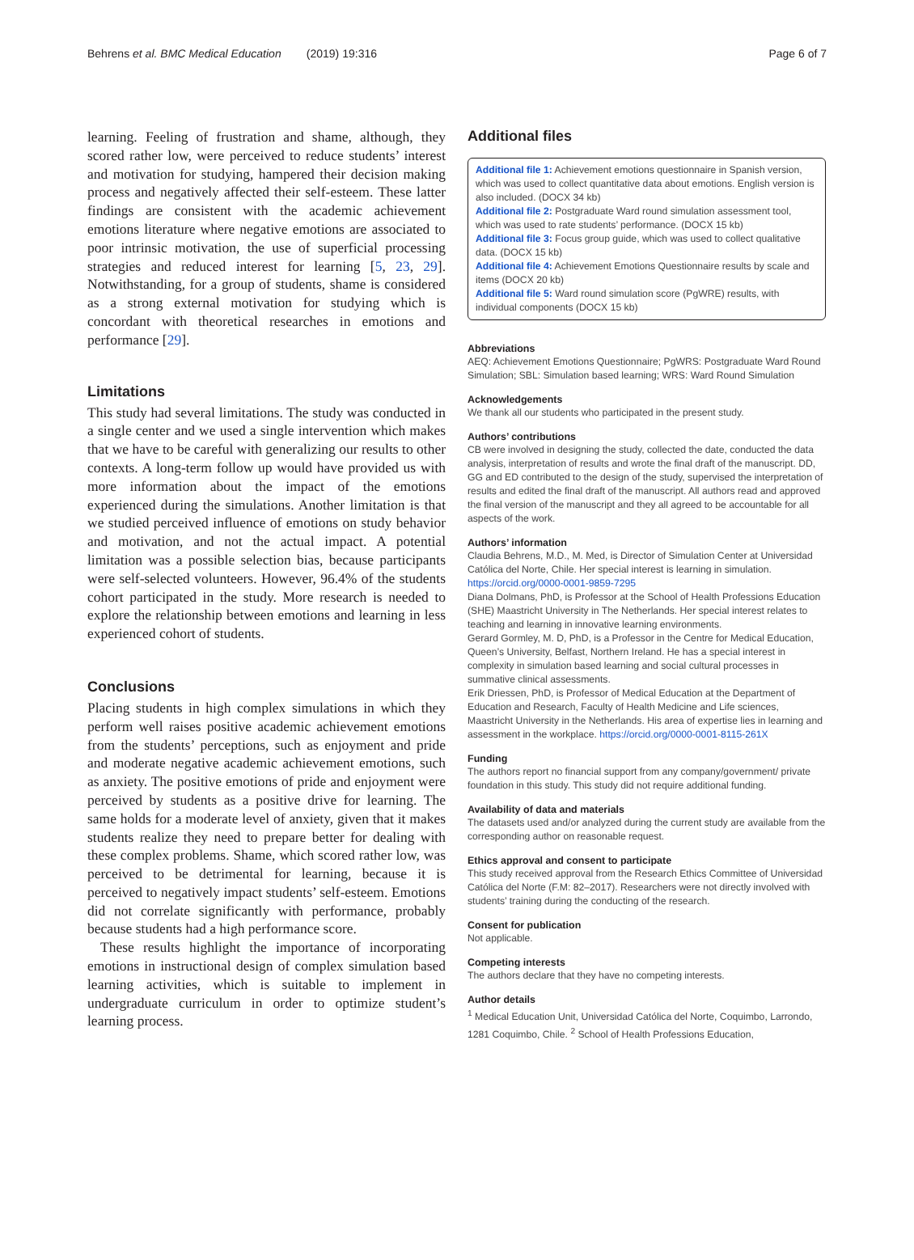Behrens et al. BMC Medical Education (2019) 19:316 Page 6 of 7
learning. Feeling of frustration and shame, although, they scored rather low, were perceived to reduce students’ interest and motivation for studying, hampered their decision making process and negatively affected their self-esteem. These latter findings are consistent with the academic achievement emotions literature where negative emotions are associated to poor intrinsic motivation, the use of superficial processing strategies and reduced interest for learning [5, 23, 29]. Notwithstanding, for a group of students, shame is considered as a strong external motivation for studying which is concordant with theoretical researches in emotions and performance [29].
Limitations
This study had several limitations. The study was conducted in a single center and we used a single intervention which makes that we have to be careful with generalizing our results to other contexts. A long-term follow up would have provided us with more information about the impact of the emotions experienced during the simulations. Another limitation is that we studied perceived influence of emotions on study behavior and motivation, and not the actual impact. A potential limitation was a possible selection bias, because participants were self-selected volunteers. However, 96.4% of the students cohort participated in the study. More research is needed to explore the relationship between emotions and learning in less experienced cohort of students.
Conclusions
Placing students in high complex simulations in which they perform well raises positive academic achievement emotions from the students’ perceptions, such as enjoyment and pride and moderate negative academic achievement emotions, such as anxiety. The positive emotions of pride and enjoyment were perceived by students as a positive drive for learning. The same holds for a moderate level of anxiety, given that it makes students realize they need to prepare better for dealing with these complex problems. Shame, which scored rather low, was perceived to be detrimental for learning, because it is perceived to negatively impact students’ self-esteem. Emotions did not correlate significantly with performance, probably because students had a high performance score.
These results highlight the importance of incorporating emotions in instructional design of complex simulation based learning activities, which is suitable to implement in undergraduate curriculum in order to optimize student’s learning process.
Additional files
Additional file 1: Achievement emotions questionnaire in Spanish version, which was used to collect quantitative data about emotions. English version is also included. (DOCX 34 kb)
Additional file 2: Postgraduate Ward round simulation assessment tool, which was used to rate students’ performance. (DOCX 15 kb)
Additional file 3: Focus group guide, which was used to collect qualitative data. (DOCX 15 kb)
Additional file 4: Achievement Emotions Questionnaire results by scale and items (DOCX 20 kb)
Additional file 5: Ward round simulation score (PgWRE) results, with individual components (DOCX 15 kb)
Abbreviations
AEQ: Achievement Emotions Questionnaire; PgWRS: Postgraduate Ward Round Simulation; SBL: Simulation based learning; WRS: Ward Round Simulation
Acknowledgements
We thank all our students who participated in the present study.
Authors’ contributions
CB were involved in designing the study, collected the date, conducted the data analysis, interpretation of results and wrote the final draft of the manuscript. DD, GG and ED contributed to the design of the study, supervised the interpretation of results and edited the final draft of the manuscript. All authors read and approved the final version of the manuscript and they all agreed to be accountable for all aspects of the work.
Authors’ information
Claudia Behrens, M.D., M. Med, is Director of Simulation Center at Universidad Católica del Norte, Chile. Her special interest is learning in simulation. https://orcid.org/0000-0001-9859-7295
Diana Dolmans, PhD, is Professor at the School of Health Professions Education (SHE) Maastricht University in The Netherlands. Her special interest relates to teaching and learning in innovative learning environments.
Gerard Gormley, M. D, PhD, is a Professor in the Centre for Medical Education, Queen’s University, Belfast, Northern Ireland. He has a special interest in complexity in simulation based learning and social cultural processes in summative clinical assessments.
Erik Driessen, PhD, is Professor of Medical Education at the Department of Education and Research, Faculty of Health Medicine and Life sciences, Maastricht University in the Netherlands. His area of expertise lies in learning and assessment in the workplace. https://orcid.org/0000-0001-8115-261X
Funding
The authors report no financial support from any company/government/ private foundation in this study. This study did not require additional funding.
Availability of data and materials
The datasets used and/or analyzed during the current study are available from the corresponding author on reasonable request.
Ethics approval and consent to participate
This study received approval from the Research Ethics Committee of Universidad Católica del Norte (F.M: 82–2017). Researchers were not directly involved with students’ training during the conducting of the research.
Consent for publication
Not applicable.
Competing interests
The authors declare that they have no competing interests.
Author details
<sup>1</sup> Medical Education Unit, Universidad Católica del Norte, Coquimbo, Larrondo, 1281 Coquimbo, Chile. <sup>2</sup> School of Health Professions Education,